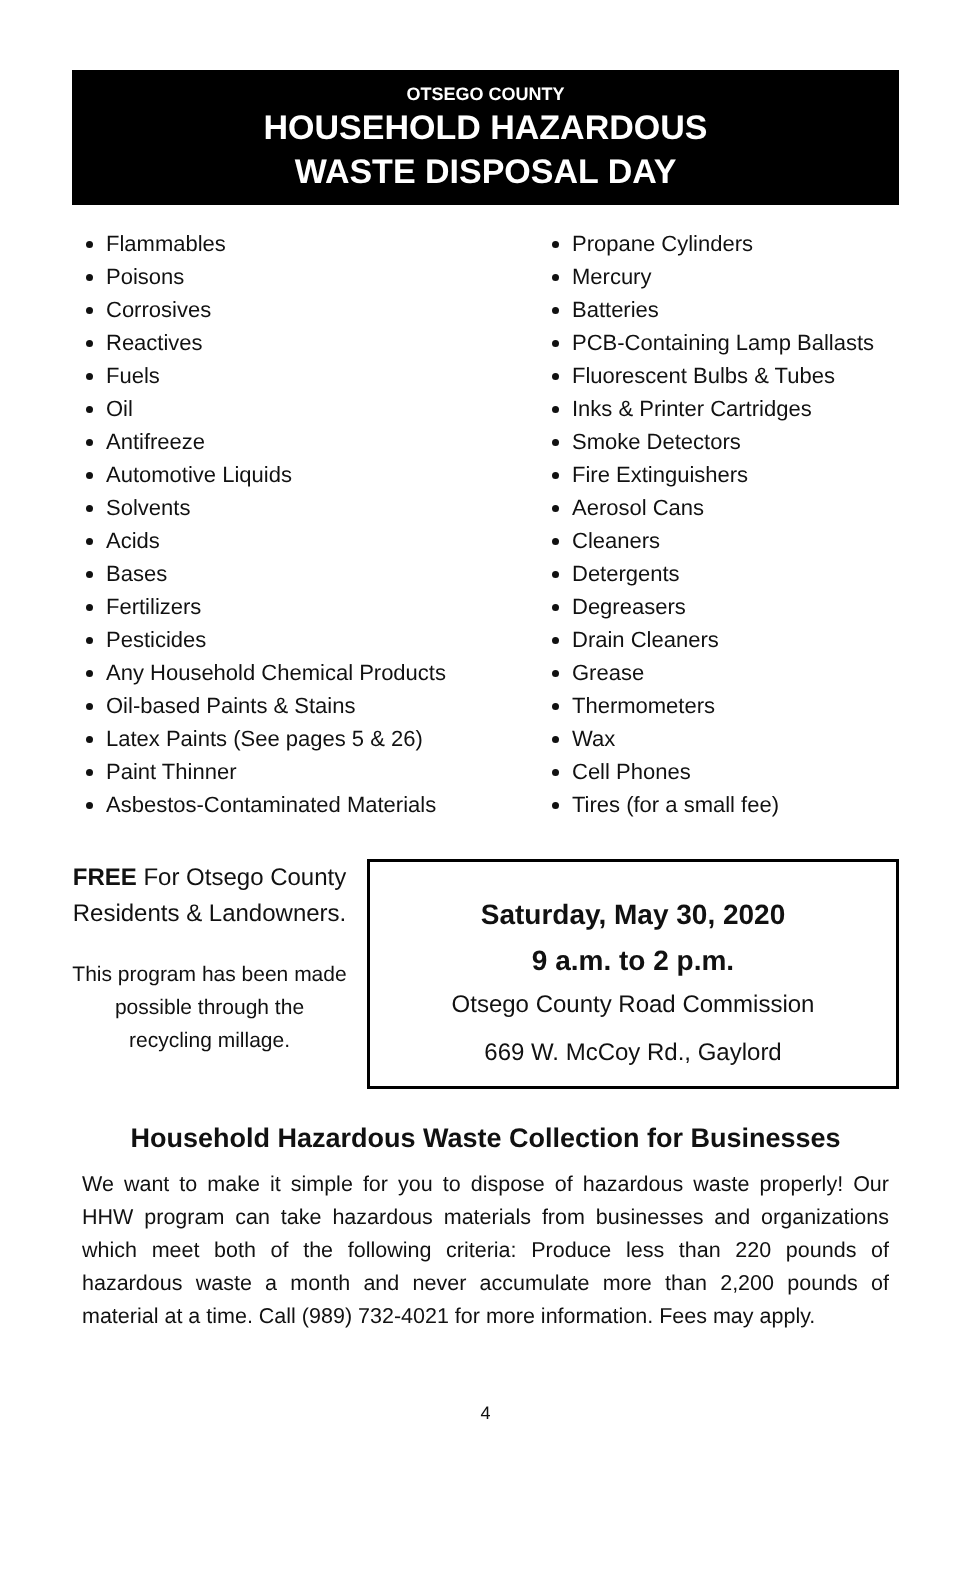OTSEGO COUNTY
HOUSEHOLD HAZARDOUS
WASTE DISPOSAL DAY
Flammables
Poisons
Corrosives
Reactives
Fuels
Oil
Antifreeze
Automotive Liquids
Solvents
Acids
Bases
Fertilizers
Pesticides
Any Household Chemical Products
Oil-based Paints & Stains
Latex Paints (See pages 5 & 26)
Paint Thinner
Asbestos-Contaminated Materials
Propane Cylinders
Mercury
Batteries
PCB-Containing Lamp Ballasts
Fluorescent Bulbs & Tubes
Inks & Printer Cartridges
Smoke Detectors
Fire Extinguishers
Aerosol Cans
Cleaners
Detergents
Degreasers
Drain Cleaners
Grease
Thermometers
Wax
Cell Phones
Tires (for a small fee)
FREE For Otsego County Residents & Landowners.
This program has been made possible through the recycling millage.
Saturday, May 30, 2020
9 a.m. to 2 p.m.
Otsego County Road Commission
669 W. McCoy Rd., Gaylord
Household Hazardous Waste Collection for Businesses
We want to make it simple for you to dispose of hazardous waste properly! Our HHW program can take hazardous materials from businesses and organizations which meet both of the following criteria: Produce less than 220 pounds of hazardous waste a month and never accumulate more than 2,200 pounds of material at a time. Call (989) 732-4021 for more information. Fees may apply.
4